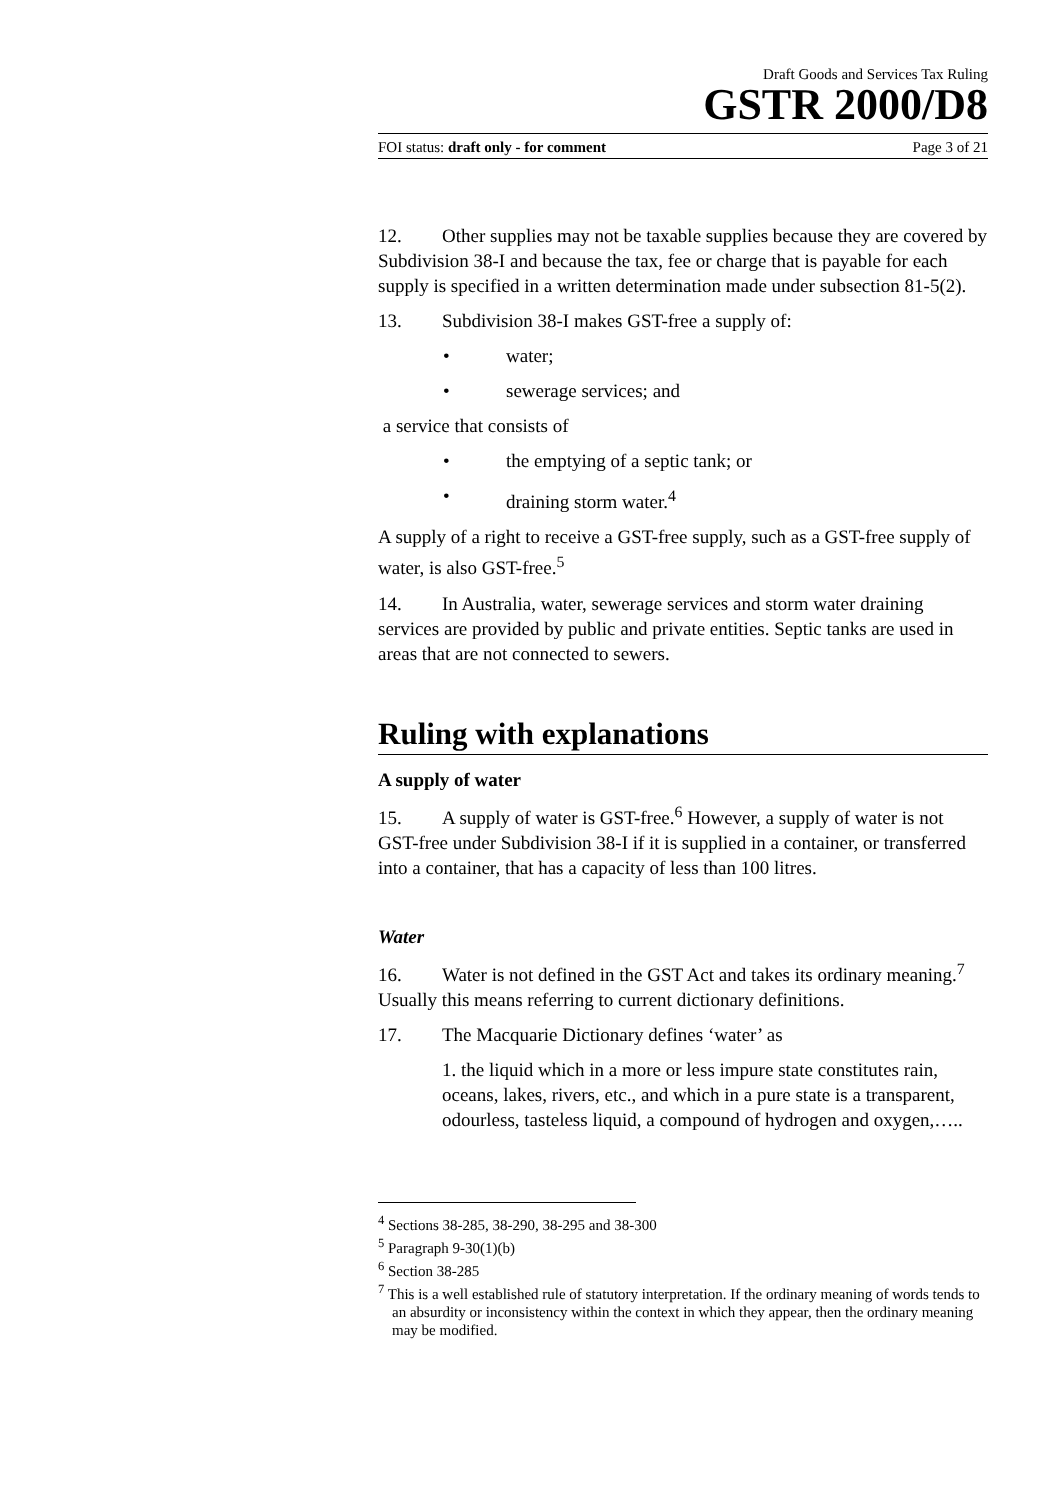Draft Goods and Services Tax Ruling
GSTR 2000/D8
FOI status: draft only - for comment Page 3 of 21
12. Other supplies may not be taxable supplies because they are covered by Subdivision 38-I and because the tax, fee or charge that is payable for each supply is specified in a written determination made under subsection 81-5(2).
13. Subdivision 38-I makes GST-free a supply of:
• water;
• sewerage services; and
a service that consists of
• the emptying of a septic tank; or
• draining storm water.<sup>4</sup>
A supply of a right to receive a GST-free supply, such as a GST-free supply of water, is also GST-free.<sup>5</sup>
14. In Australia, water, sewerage services and storm water draining services are provided by public and private entities. Septic tanks are used in areas that are not connected to sewers.
Ruling with explanations
A supply of water
15. A supply of water is GST-free.<sup>6</sup> However, a supply of water is not GST-free under Subdivision 38-I if it is supplied in a container, or transferred into a container, that has a capacity of less than 100 litres.
Water
16. Water is not defined in the GST Act and takes its ordinary meaning.<sup>7</sup> Usually this means referring to current dictionary definitions.
17. The Macquarie Dictionary defines ‘water’ as
1. the liquid which in a more or less impure state constitutes rain, oceans, lakes, rivers, etc., and which in a pure state is a transparent, odourless, tasteless liquid, a compound of hydrogen and oxygen,…..
<sup>4</sup> Sections 38-285, 38-290, 38-295 and 38-300
<sup>5</sup> Paragraph 9-30(1)(b)
<sup>6</sup> Section 38-285
<sup>7</sup> This is a well established rule of statutory interpretation. If the ordinary meaning of words tends to an absurdity or inconsistency within the context in which they appear, then the ordinary meaning may be modified.